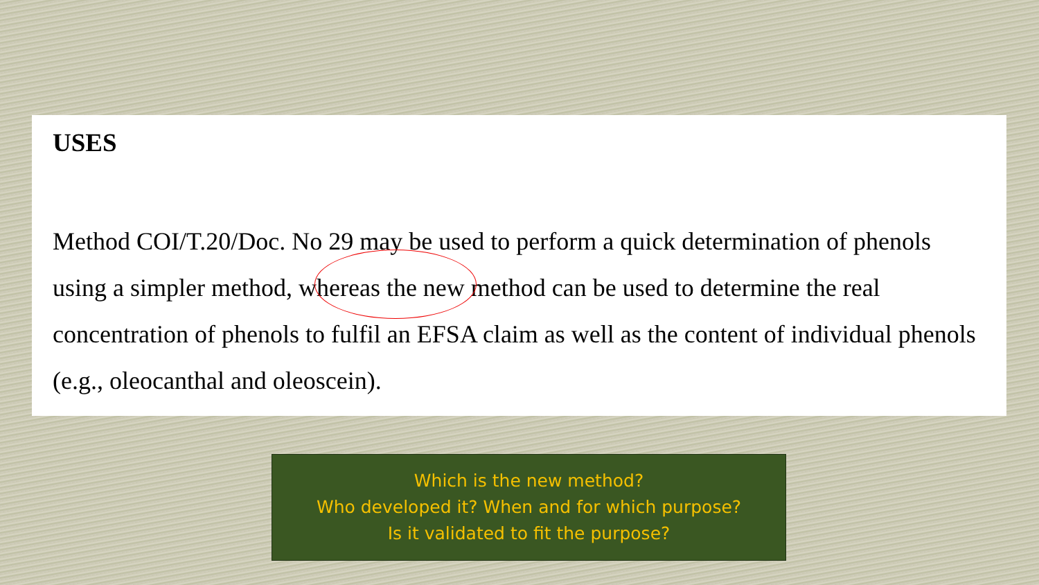USES
Method COI/T.20/Doc. No 29 may be used to perform a quick determination of phenols using a simpler method, whereas the new method can be used to determine the real concentration of phenols to fulfil an EFSA claim as well as the content of individual phenols (e.g., oleocanthal and oleoscein).
Which is the new method?
Who developed it? When and for which purpose?
Is it validated to fit the purpose?